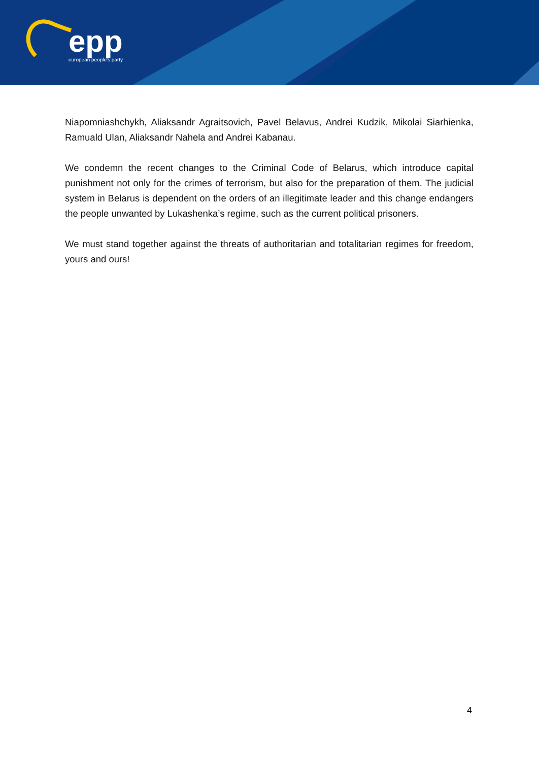epp
european people's party
Niapomniashchykh, Aliaksandr Agraitsovich, Pavel Belavus, Andrei Kudzik, Mikolai Siarhienka, Ramuald Ulan, Aliaksandr Nahela and Andrei Kabanau.
We condemn the recent changes to the Criminal Code of Belarus, which introduce capital punishment not only for the crimes of terrorism, but also for the preparation of them. The judicial system in Belarus is dependent on the orders of an illegitimate leader and this change endangers the people unwanted by Lukashenka’s regime, such as the current political prisoners.
We must stand together against the threats of authoritarian and totalitarian regimes for freedom, yours and ours!
4